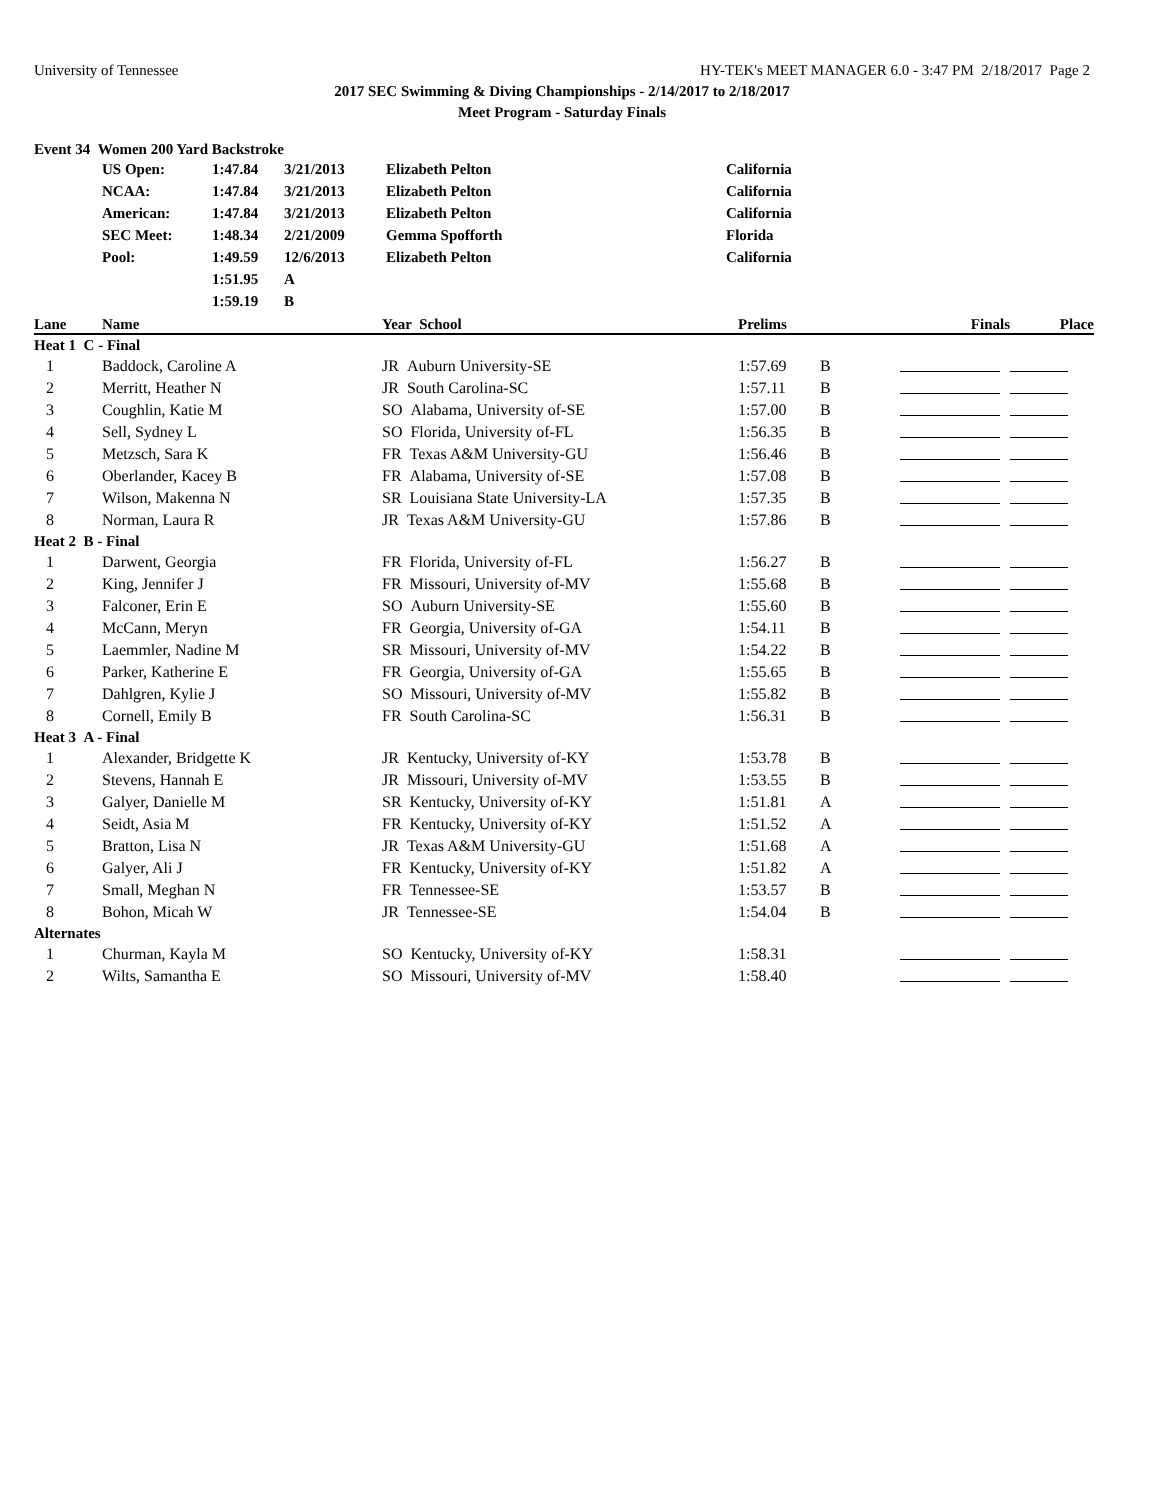University of Tennessee HY-TEK's MEET MANAGER 6.0 - 3:47 PM 2/18/2017 Page 2
2017 SEC Swimming & Diving Championships - 2/14/2017 to 2/18/2017
Meet Program - Saturday Finals
Event 34 Women 200 Yard Backstroke
| | US Open: | 1:47.84 | 3/21/2013 | Elizabeth Pelton | California |
| | NCAA: | 1:47.84 | 3/21/2013 | Elizabeth Pelton | California |
| | American: | 1:47.84 | 3/21/2013 | Elizabeth Pelton | California |
| | SEC Meet: | 1:48.34 | 2/21/2009 | Gemma Spofforth | Florida |
| | Pool: | 1:49.59 | 12/6/2013 | Elizabeth Pelton | California |
| | | 1:51.95 | A | | |
| | | 1:59.19 | B | | |
| Lane | Name | Year School | Prelims | | Finals | Place |
| --- | --- | --- | --- | --- | --- | --- |
| Heat 1 C - Final | | | | | | |
| 1 | Baddock, Caroline A | JR Auburn University-SE | 1:57.69 | B | | |
| 2 | Merritt, Heather N | JR South Carolina-SC | 1:57.11 | B | | |
| 3 | Coughlin, Katie M | SO Alabama, University of-SE | 1:57.00 | B | | |
| 4 | Sell, Sydney L | SO Florida, University of-FL | 1:56.35 | B | | |
| 5 | Metzsch, Sara K | FR Texas A&M University-GU | 1:56.46 | B | | |
| 6 | Oberlander, Kacey B | FR Alabama, University of-SE | 1:57.08 | B | | |
| 7 | Wilson, Makenna N | SR Louisiana State University-LA | 1:57.35 | B | | |
| 8 | Norman, Laura R | JR Texas A&M University-GU | 1:57.86 | B | | |
| Heat 2 B - Final | | | | | | |
| 1 | Darwent, Georgia | FR Florida, University of-FL | 1:56.27 | B | | |
| 2 | King, Jennifer J | FR Missouri, University of-MV | 1:55.68 | B | | |
| 3 | Falconer, Erin E | SO Auburn University-SE | 1:55.60 | B | | |
| 4 | McCann, Meryn | FR Georgia, University of-GA | 1:54.11 | B | | |
| 5 | Laemmler, Nadine M | SR Missouri, University of-MV | 1:54.22 | B | | |
| 6 | Parker, Katherine E | FR Georgia, University of-GA | 1:55.65 | B | | |
| 7 | Dahlgren, Kylie J | SO Missouri, University of-MV | 1:55.82 | B | | |
| 8 | Cornell, Emily B | FR South Carolina-SC | 1:56.31 | B | | |
| Heat 3 A - Final | | | | | | |
| 1 | Alexander, Bridgette K | JR Kentucky, University of-KY | 1:53.78 | B | | |
| 2 | Stevens, Hannah E | JR Missouri, University of-MV | 1:53.55 | B | | |
| 3 | Galyer, Danielle M | SR Kentucky, University of-KY | 1:51.81 | A | | |
| 4 | Seidt, Asia M | FR Kentucky, University of-KY | 1:51.52 | A | | |
| 5 | Bratton, Lisa N | JR Texas A&M University-GU | 1:51.68 | A | | |
| 6 | Galyer, Ali J | FR Kentucky, University of-KY | 1:51.82 | A | | |
| 7 | Small, Meghan N | FR Tennessee-SE | 1:53.57 | B | | |
| 8 | Bohon, Micah W | JR Tennessee-SE | 1:54.04 | B | | |
| Alternates | | | | | | |
| 1 | Churman, Kayla M | SO Kentucky, University of-KY | 1:58.31 | | | |
| 2 | Wilts, Samantha E | SO Missouri, University of-MV | 1:58.40 | | | |